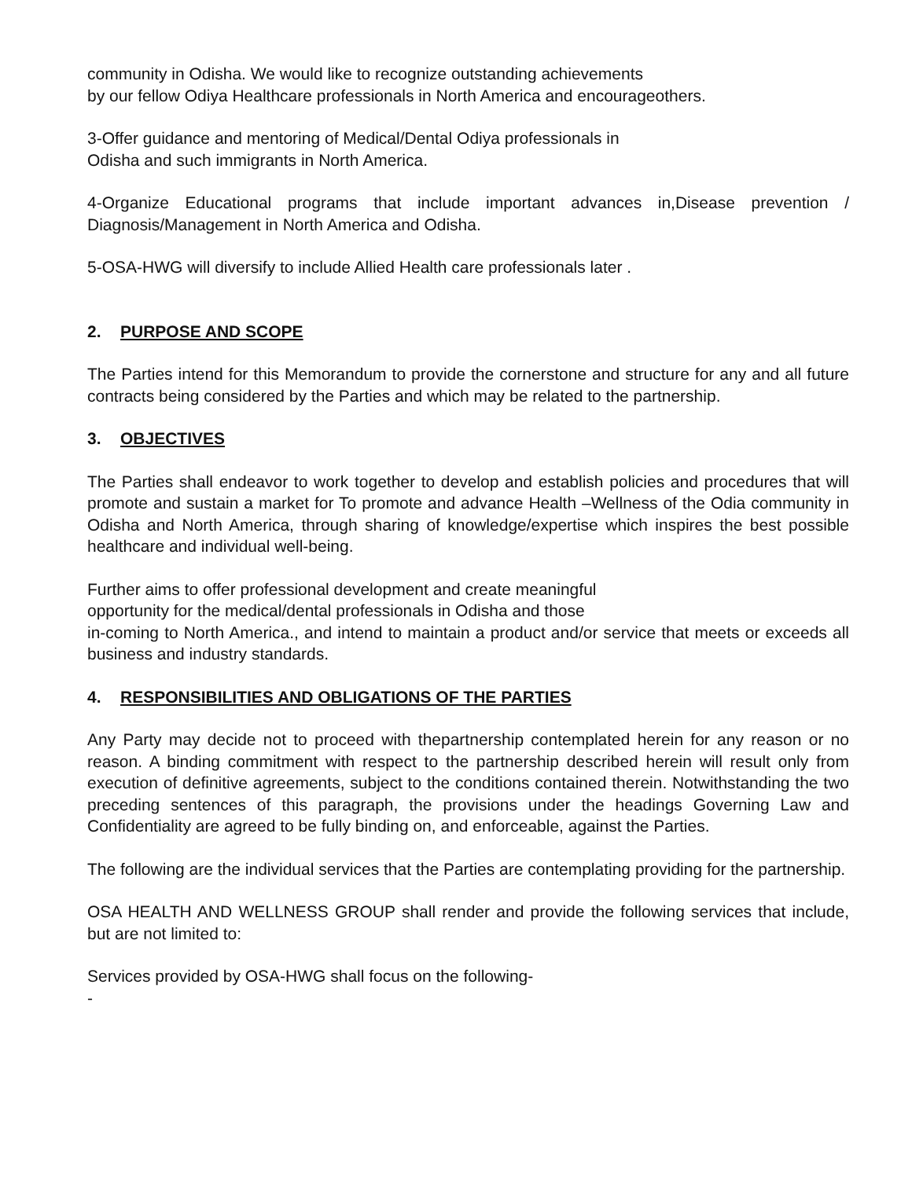community in Odisha. We would like to recognize outstanding achievements
by our fellow Odiya Healthcare professionals in North America and encourageothers.
3-Offer guidance and mentoring of Medical/Dental Odiya professionals in
Odisha and such immigrants in North America.
4-Organize Educational programs that include important advances in,Disease prevention / Diagnosis/Management in North America and Odisha.
5-OSA-HWG will diversify to include Allied Health care professionals later .
2. PURPOSE AND SCOPE
The Parties intend for this Memorandum to provide the cornerstone and structure for any and all future contracts being considered by the Parties and which may be related to the partnership.
3. OBJECTIVES
The Parties shall endeavor to work together to develop and establish policies and procedures that will promote and sustain a market for To promote and advance Health –Wellness of the Odia community in Odisha and North America, through sharing of knowledge/expertise which inspires the best possible healthcare and individual well-being.
Further aims to offer professional development and create meaningful
opportunity for the medical/dental professionals in Odisha and those
in-coming to North America., and intend to maintain a product and/or service that meets or exceeds all business and industry standards.
4. RESPONSIBILITIES AND OBLIGATIONS OF THE PARTIES
Any Party may decide not to proceed with thepartnership contemplated herein for any reason or no reason. A binding commitment with respect to the partnership described herein will result only from execution of definitive agreements, subject to the conditions contained therein. Notwithstanding the two preceding sentences of this paragraph, the provisions under the headings Governing Law and Confidentiality are agreed to be fully binding on, and enforceable, against the Parties.
The following are the individual services that the Parties are contemplating providing for the partnership.
OSA HEALTH AND WELLNESS GROUP shall render and provide the following services that include, but are not limited to:
Services provided by OSA-HWG shall focus on the following-
-